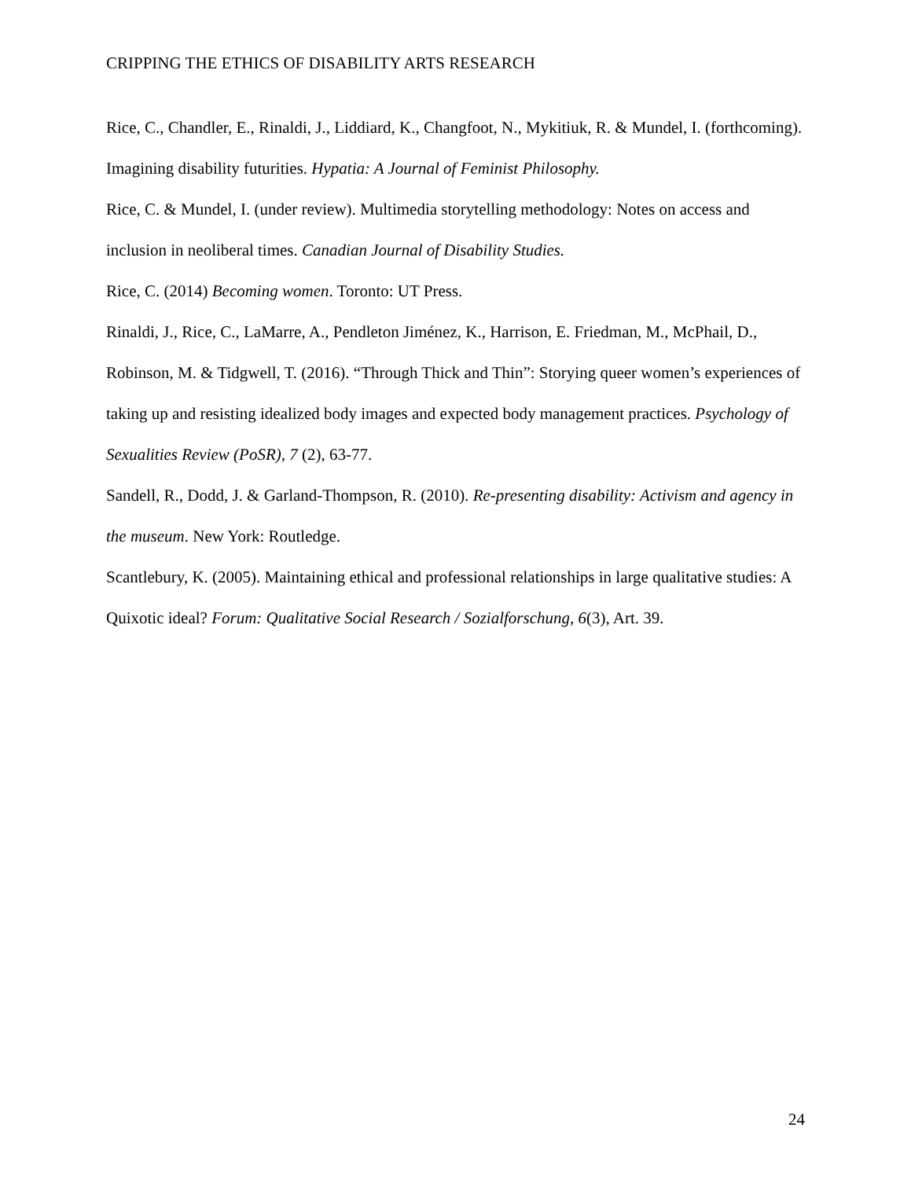CRIPPING THE ETHICS OF DISABILITY ARTS RESEARCH
Rice, C., Chandler, E., Rinaldi, J., Liddiard, K., Changfoot, N., Mykitiuk, R. & Mundel, I. (forthcoming). Imagining disability futurities. Hypatia: A Journal of Feminist Philosophy.
Rice, C. & Mundel, I. (under review). Multimedia storytelling methodology: Notes on access and inclusion in neoliberal times. Canadian Journal of Disability Studies.
Rice, C. (2014) Becoming women. Toronto: UT Press.
Rinaldi, J., Rice, C., LaMarre, A., Pendleton Jiménez, K., Harrison, E. Friedman, M., McPhail, D., Robinson, M. & Tidgwell, T. (2016). “Through Thick and Thin”: Storying queer women’s experiences of taking up and resisting idealized body images and expected body management practices. Psychology of Sexualities Review (PoSR), 7 (2), 63-77.
Sandell, R., Dodd, J. & Garland-Thompson, R. (2010). Re-presenting disability: Activism and agency in the museum. New York: Routledge.
Scantlebury, K. (2005). Maintaining ethical and professional relationships in large qualitative studies: A Quixotic ideal? Forum: Qualitative Social Research / Sozialforschung, 6(3), Art. 39.
24